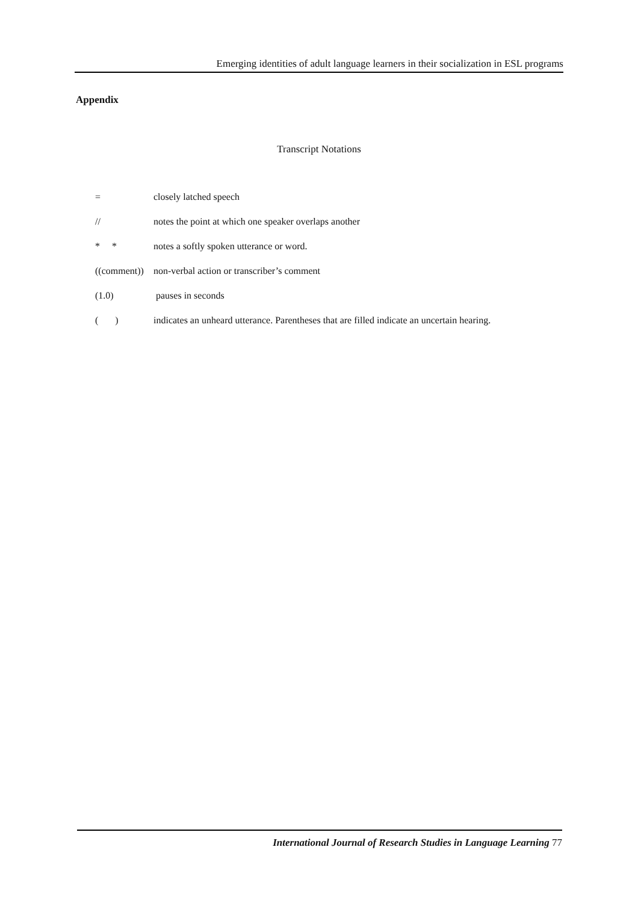Emerging identities of adult language learners in their socialization in ESL programs
Appendix
Transcript Notations
= closely latched speech
// notes the point at which one speaker overlaps another
* * notes a softly spoken utterance or word.
((comment))
non-verbal action or transcriber’s comment
(1.0) pauses in seconds
( ) indicates an unheard utterance. Parentheses that are filled indicate an uncertain hearing.
International Journal of Research Studies in Language Learning 77